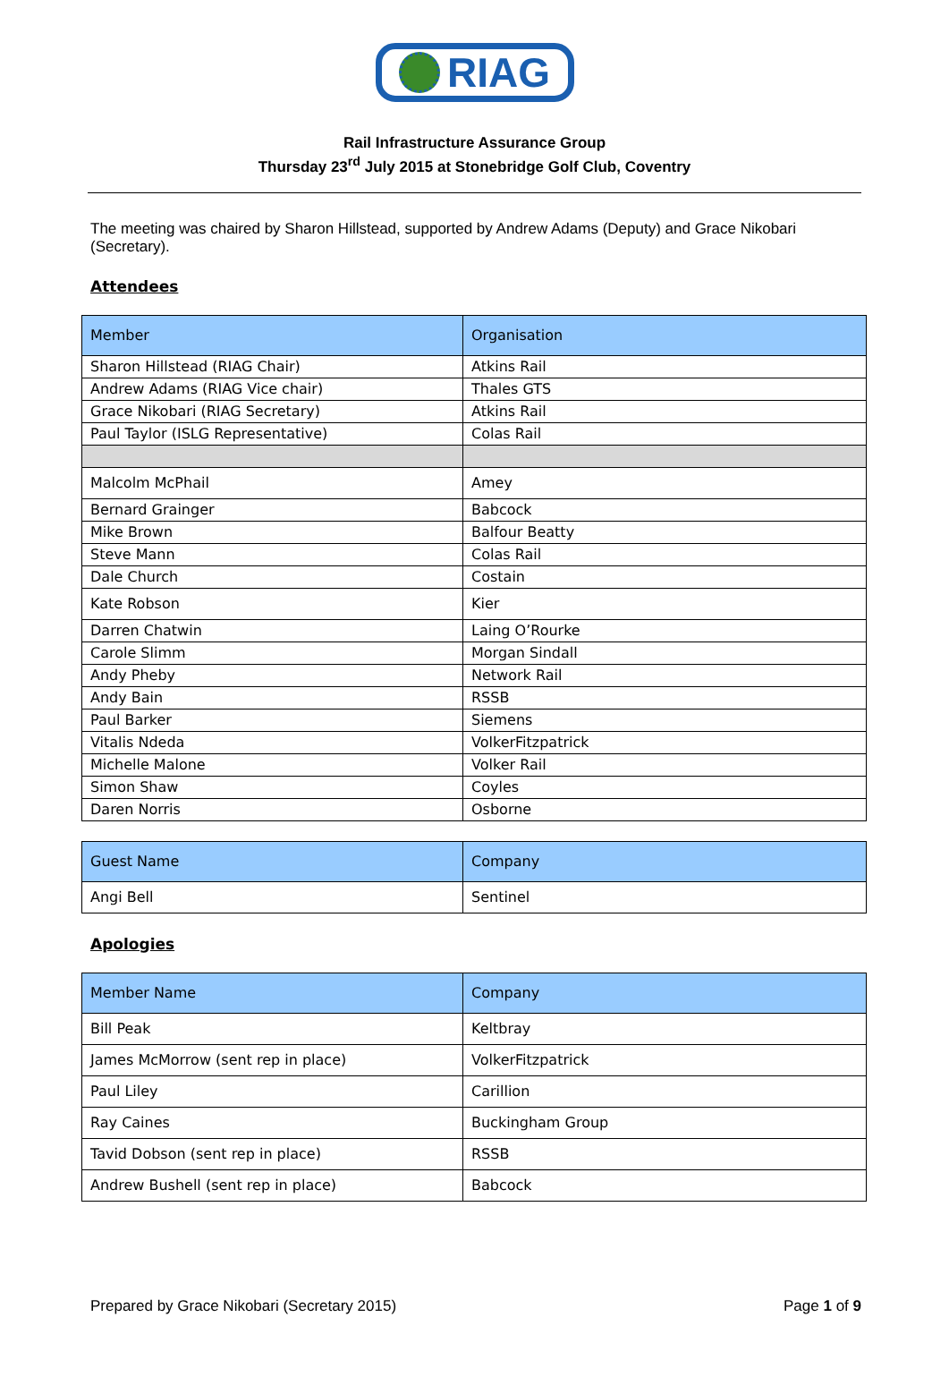RIAG
Rail Infrastructure Assurance Group
Thursday 23<sup>rd</sup> July 2015 at Stonebridge Golf Club, Coventry
The meeting was chaired by Sharon Hillstead, supported by Andrew Adams (Deputy) and Grace Nikobari (Secretary).
Attendees
| Member | Organisation |
| --- | --- |
| Sharon Hillstead (RIAG Chair) | Atkins Rail |
| Andrew Adams (RIAG Vice chair) | Thales GTS |
| Grace Nikobari (RIAG Secretary) | Atkins Rail |
| Paul Taylor (ISLG Representative) | Colas Rail |
| Malcolm McPhail | Amey |
| Bernard Grainger | Babcock |
| Mike Brown | Balfour Beatty |
| Steve Mann | Colas Rail |
| Dale Church | Costain |
| Kate Robson | Kier |
| Darren Chatwin | Laing O’Rourke |
| Carole Slimm | Morgan Sindall |
| Andy Pheby | Network Rail |
| Andy Bain | RSSB |
| Paul Barker | Siemens |
| Vitalis Ndeda | VolkerFitzpatrick |
| Michelle Malone | Volker Rail |
| Simon Shaw | Coyles |
| Daren Norris | Osborne |
| Guest Name | Company |
| --- | --- |
| Angi Bell | Sentinel |
Apologies
| Member Name | Company |
| --- | --- |
| Bill Peak | Keltbray |
| James McMorrow (sent rep in place) | VolkerFitzpatrick |
| Paul Liley | Carillion |
| Ray Caines | Buckingham Group |
| Tavid Dobson (sent rep in place) | RSSB |
| Andrew Bushell (sent rep in place) | Babcock |
Prepared by Grace Nikobari (Secretary 2015) Page 1 of 9